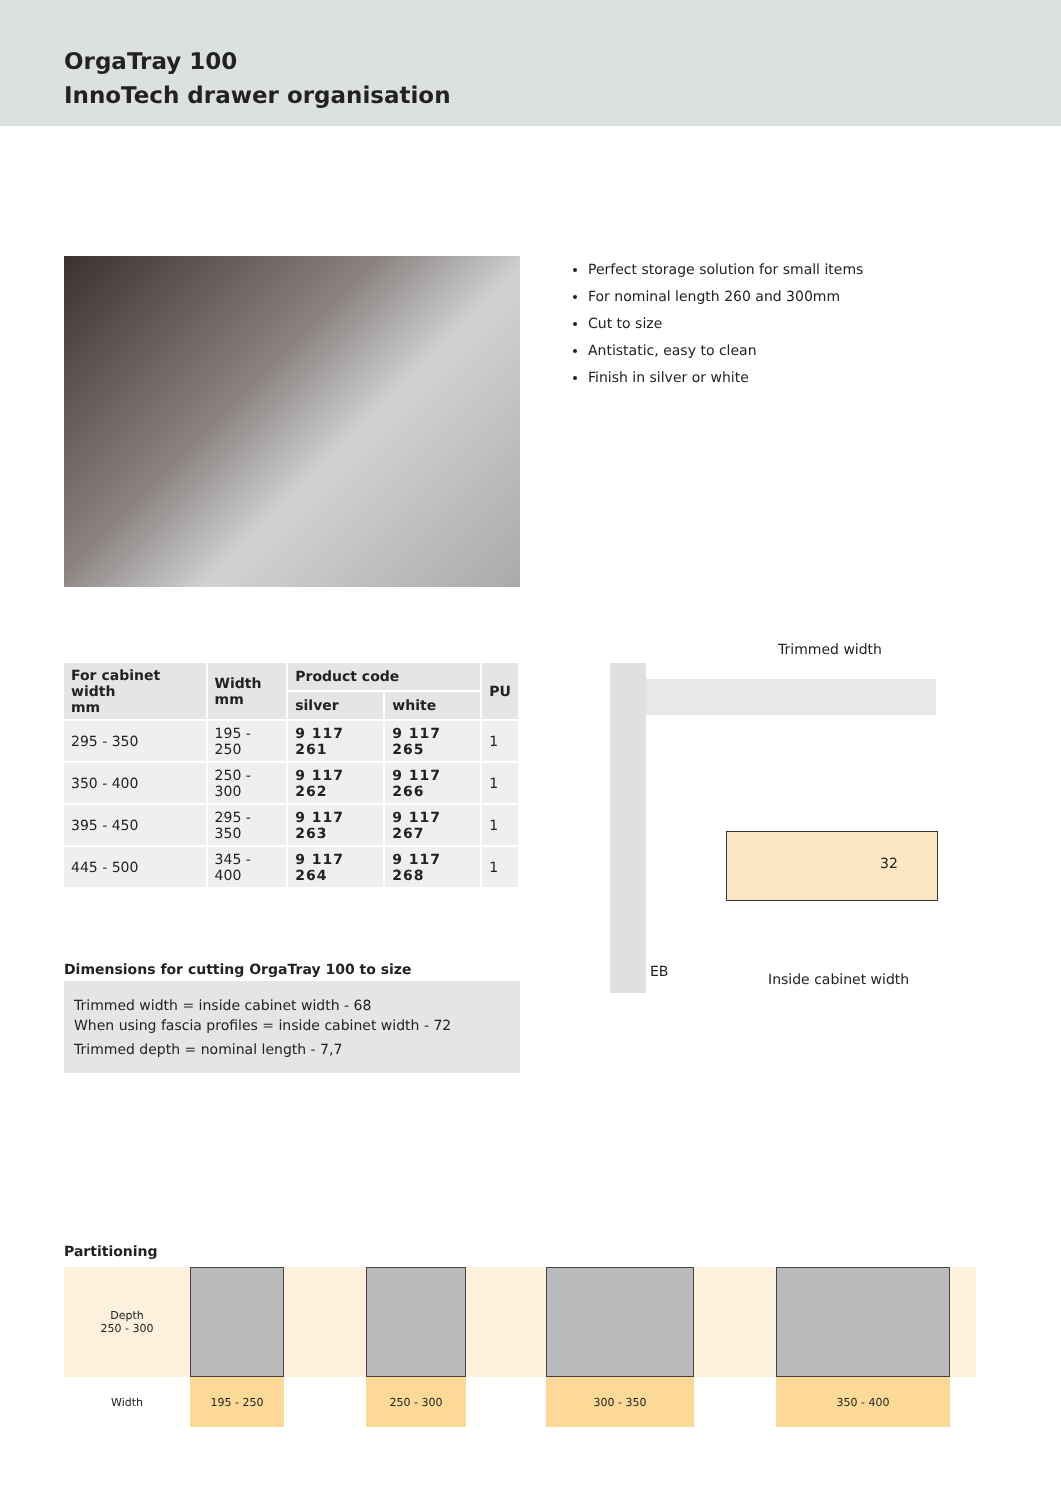OrgaTray 100
InnoTech drawer organisation
Perfect storage solution for small items
For nominal length 260 and 300mm
Cut to size
Antistatic, easy to clean
Finish in silver or white
| For cabinet width mm | Width mm | Product code | | PU |
| --- | --- | --- | --- | --- |
| | | silver | white | |
| 295 - 350 | 195 - 250 | 9 117 261 | 9 117 265 | 1 |
| 350 - 400 | 250 - 300 | 9 117 262 | 9 117 266 | 1 |
| 395 - 450 | 295 - 350 | 9 117 263 | 9 117 267 | 1 |
| 445 - 500 | 345 - 400 | 9 117 264 | 9 117 268 | 1 |
Dimensions for cutting OrgaTray 100 to size
Trimmed width = inside cabinet width - 68
When using fascia profiles = inside cabinet width - 72
Trimmed depth = nominal length - 7,7
Trimmed width
32
EB Inside cabinet width
Partitioning
Depth
250 - 300
Width
195 - 250
250 - 300
300 - 350
350 - 400